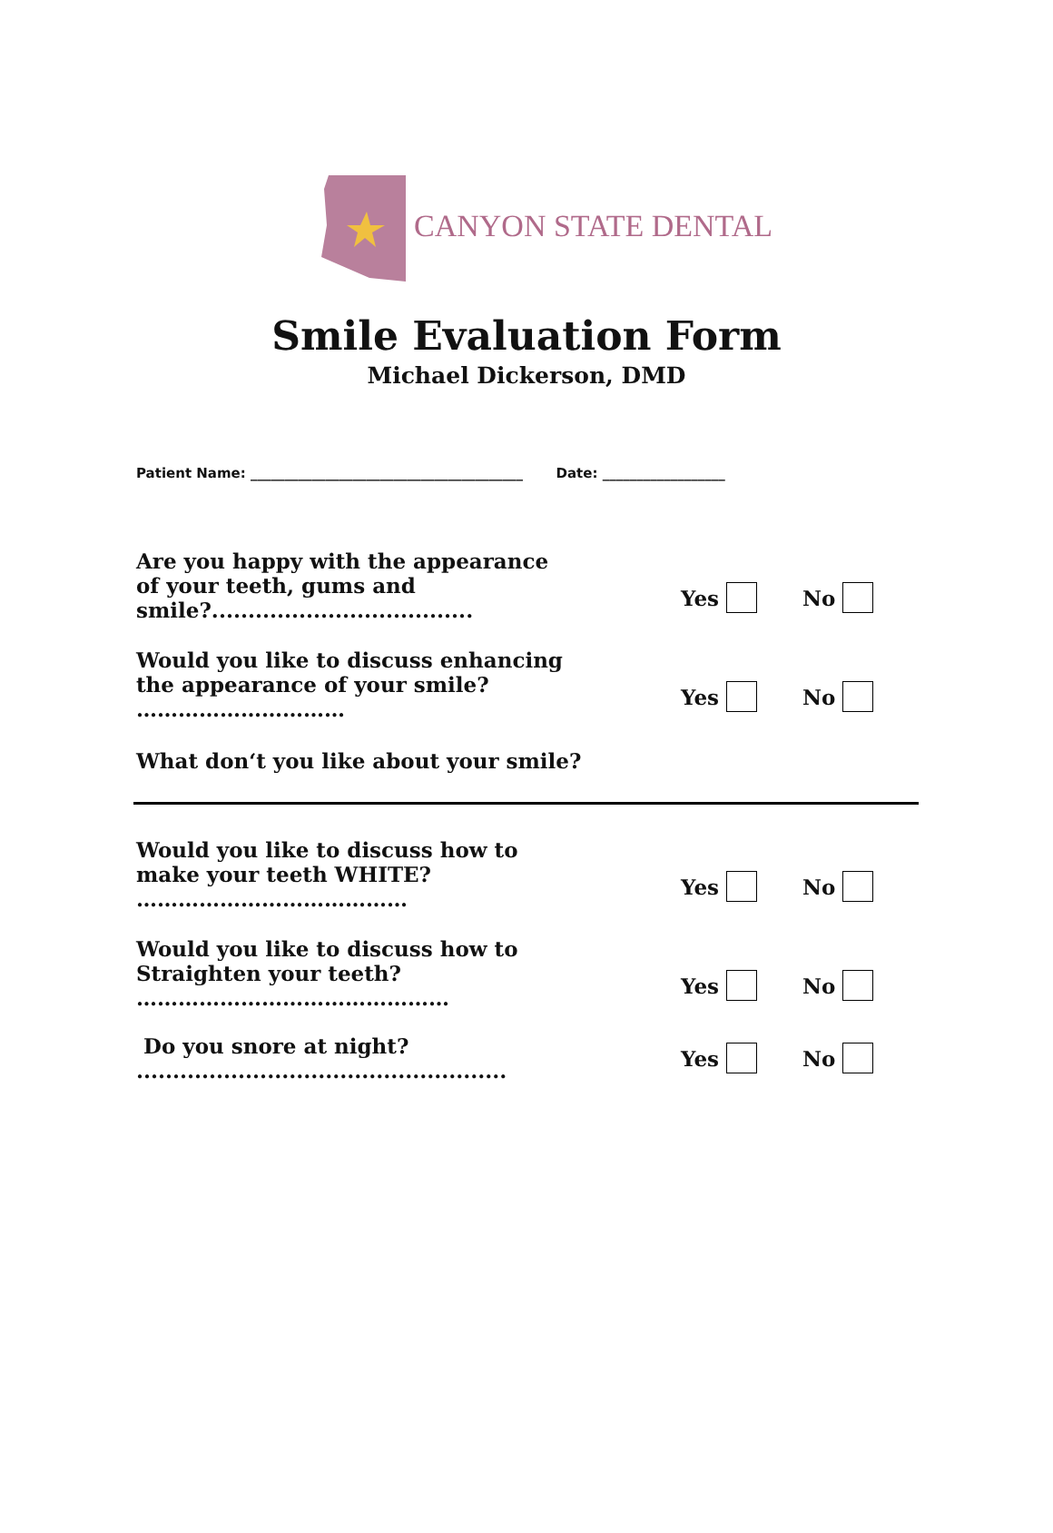CANYON STATE DENTAL
Smile Evaluation Form
Michael Dickerson, DMD
Patient Name: ________________________________________ Date: __________________
Are you happy with the appearance
of your teeth, gums and smile?.................................... Yes No
Would you like to discuss enhancing
the appearance of your smile? ………………………… Yes No
What don‘t you like about your smile?
Would you like to discuss how to
make your teeth WHITE? ………………………………… Yes No
Would you like to discuss how to
Straighten your teeth? ……………………………………… Yes No
Do you snore at night? ................................................... Yes No